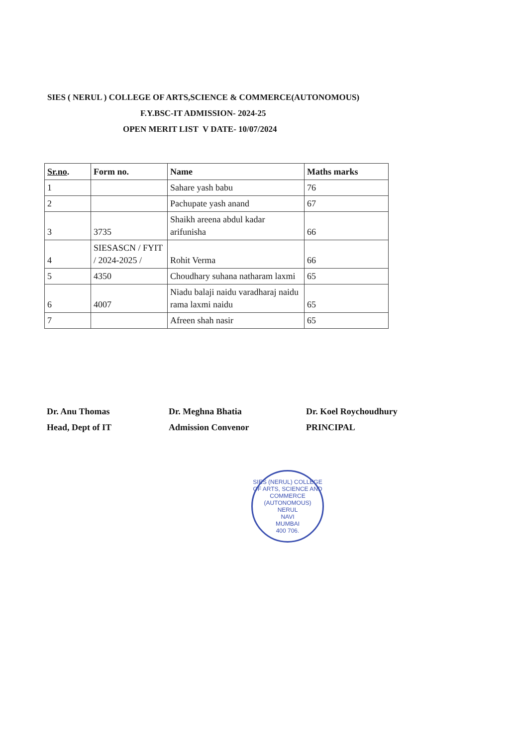SIES ( NERUL ) COLLEGE OF ARTS,SCIENCE & COMMERCE(AUTONOMOUS)
F.Y.BSC-IT ADMISSION- 2024-25
OPEN MERIT LIST V DATE- 10/07/2024
| Sr.no . | Form no. | Name | Maths marks |
| --- | --- | --- | --- |
| 1 | | Sahare yash babu | 76 |
| 2 | | Pachupate yash anand | 67 |
| 3 | 3735 | Shaikh areena abdul kadar arifunisha | 66 |
| 4 | SIESASCN / FYIT / 2024-2025 / | Rohit Verma | 66 |
| 5 | 4350 | Choudhary suhana natharam laxmi | 65 |
| 6 | 4007 | Niadu balaji naidu varadharaj naidu rama laxmi naidu | 65 |
| 7 | | Afreen shah nasir | 65 |
Dr. Anu Thomas
Head, Dept of IT
Dr. Meghna Bhatia
Admission Convenor
Dr. Koel Roychoudhury
PRINCIPAL
SIES (NERUL) COLLEGE OF ARTS, SCIENCE AND COMMERCE (AUTONOMOUS)
NERUL
NAVI
MUMBAI
400 706.